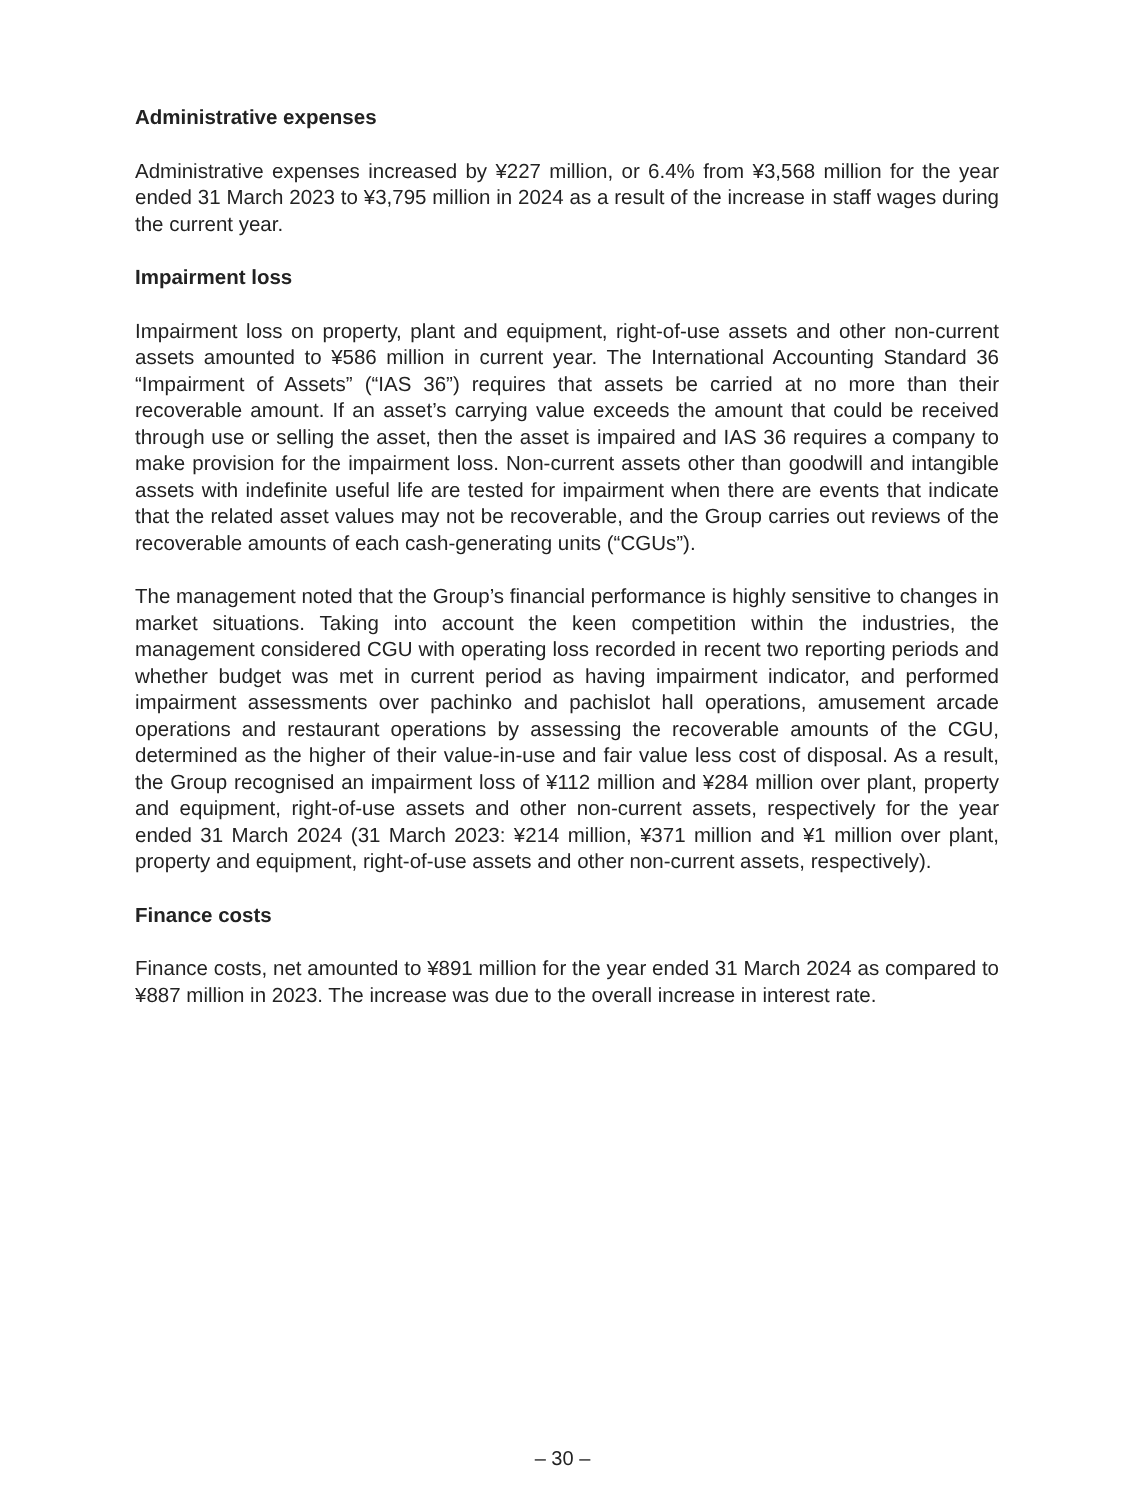Administrative expenses
Administrative expenses increased by ¥227 million, or 6.4% from ¥3,568 million for the year ended 31 March 2023 to ¥3,795 million in 2024 as a result of the increase in staff wages during the current year.
Impairment loss
Impairment loss on property, plant and equipment, right-of-use assets and other non-current assets amounted to ¥586 million in current year. The International Accounting Standard 36 “Impairment of Assets” (“IAS 36”) requires that assets be carried at no more than their recoverable amount. If an asset’s carrying value exceeds the amount that could be received through use or selling the asset, then the asset is impaired and IAS 36 requires a company to make provision for the impairment loss. Non-current assets other than goodwill and intangible assets with indefinite useful life are tested for impairment when there are events that indicate that the related asset values may not be recoverable, and the Group carries out reviews of the recoverable amounts of each cash-generating units (“CGUs”).
The management noted that the Group’s financial performance is highly sensitive to changes in market situations. Taking into account the keen competition within the industries, the management considered CGU with operating loss recorded in recent two reporting periods and whether budget was met in current period as having impairment indicator, and performed impairment assessments over pachinko and pachislot hall operations, amusement arcade operations and restaurant operations by assessing the recoverable amounts of the CGU, determined as the higher of their value-in-use and fair value less cost of disposal. As a result, the Group recognised an impairment loss of ¥112 million and ¥284 million over plant, property and equipment, right-of-use assets and other non-current assets, respectively for the year ended 31 March 2024 (31 March 2023: ¥214 million, ¥371 million and ¥1 million over plant, property and equipment, right-of-use assets and other non-current assets, respectively).
Finance costs
Finance costs, net amounted to ¥891 million for the year ended 31 March 2024 as compared to ¥887 million in 2023. The increase was due to the overall increase in interest rate.
– 30 –